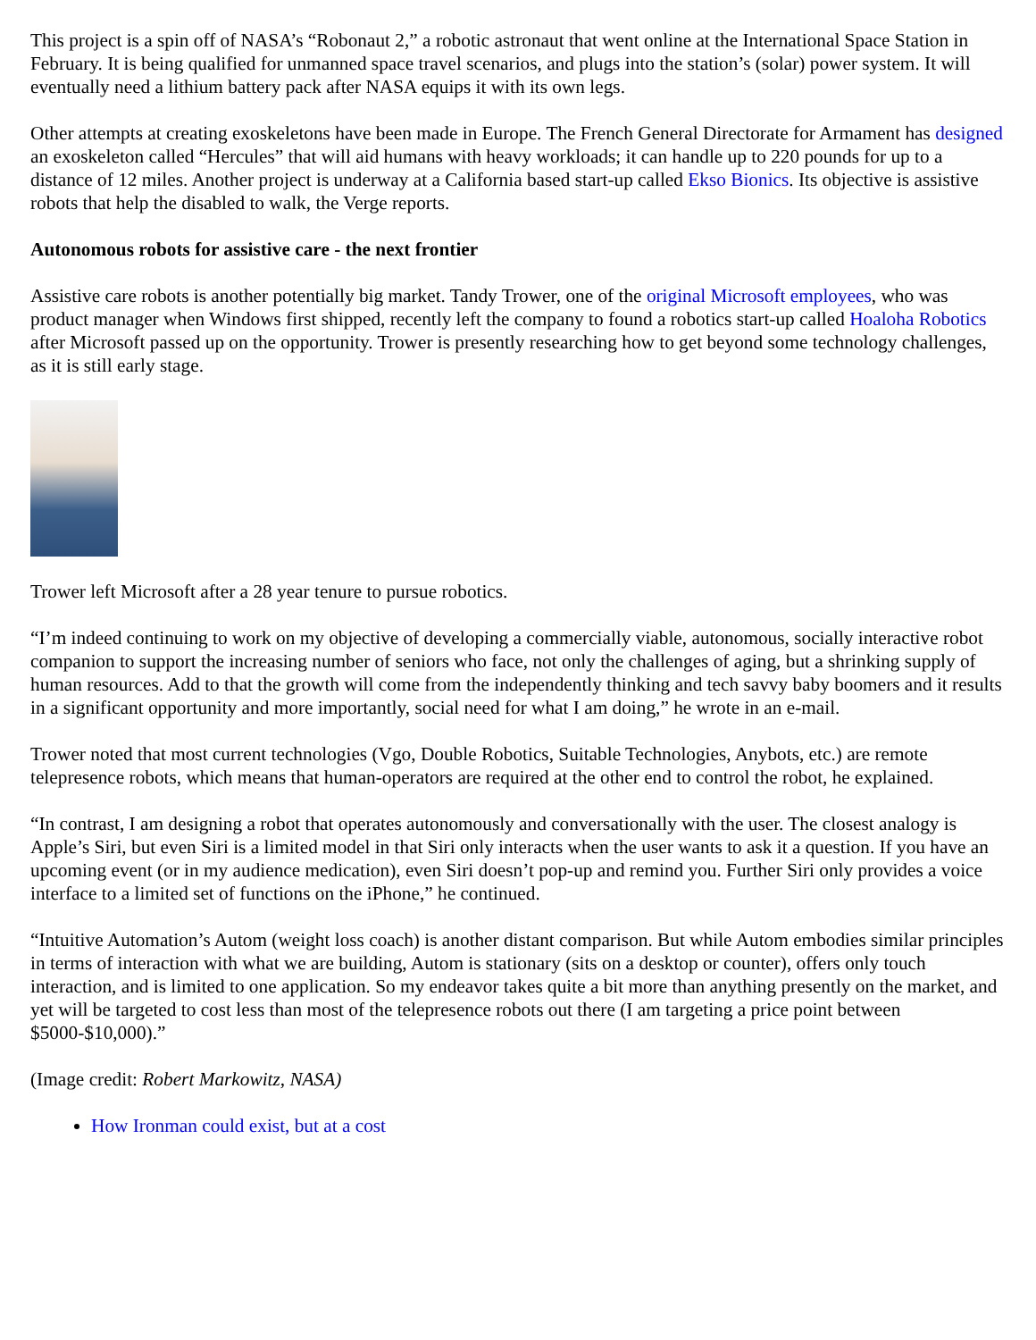This project is a spin off of NASA’s “Robonaut 2,” a robotic astronaut that went online at the International Space Station in February. It is being qualified for unmanned space travel scenarios, and plugs into the station’s (solar) power system. It will eventually need a lithium battery pack after NASA equips it with its own legs.
Other attempts at creating exoskeletons have been made in Europe. The French General Directorate for Armament has designed an exoskeleton called “Hercules” that will aid humans with heavy workloads; it can handle up to 220 pounds for up to a distance of 12 miles. Another project is underway at a California based start-up called Ekso Bionics. Its objective is assistive robots that help the disabled to walk, the Verge reports.
Autonomous robots for assistive care - the next frontier
Assistive care robots is another potentially big market. Tandy Trower, one of the original Microsoft employees, who was product manager when Windows first shipped, recently left the company to found a robotics start-up called Hoaloha Robotics after Microsoft passed up on the opportunity. Trower is presently researching how to get beyond some technology challenges, as it is still early stage.
Trower left Microsoft after a 28 year tenure to pursue robotics.
“I’m indeed continuing to work on my objective of developing a commercially viable, autonomous, socially interactive robot companion to support the increasing number of seniors who face, not only the challenges of aging, but a shrinking supply of human resources. Add to that the growth will come from the independently thinking and tech savvy baby boomers and it results in a significant opportunity and more importantly, social need for what I am doing,” he wrote in an e-mail.
Trower noted that most current technologies (Vgo, Double Robotics, Suitable Technologies, Anybots, etc.) are remote telepresence robots, which means that human-operators are required at the other end to control the robot, he explained.
“In contrast, I am designing a robot that operates autonomously and conversationally with the user. The closest analogy is Apple’s Siri, but even Siri is a limited model in that Siri only interacts when the user wants to ask it a question. If you have an upcoming event (or in my audience medication), even Siri doesn’t pop-up and remind you. Further Siri only provides a voice interface to a limited set of functions on the iPhone,” he continued.
“Intuitive Automation’s Autom (weight loss coach) is another distant comparison. But while Autom embodies similar principles in terms of interaction with what we are building, Autom is stationary (sits on a desktop or counter), offers only touch interaction, and is limited to one application. So my endeavor takes quite a bit more than anything presently on the market, and yet will be targeted to cost less than most of the telepresence robots out there (I am targeting a price point between $5000-$10,000).”
(Image credit: Robert Markowitz, NASA)
How Ironman could exist, but at a cost